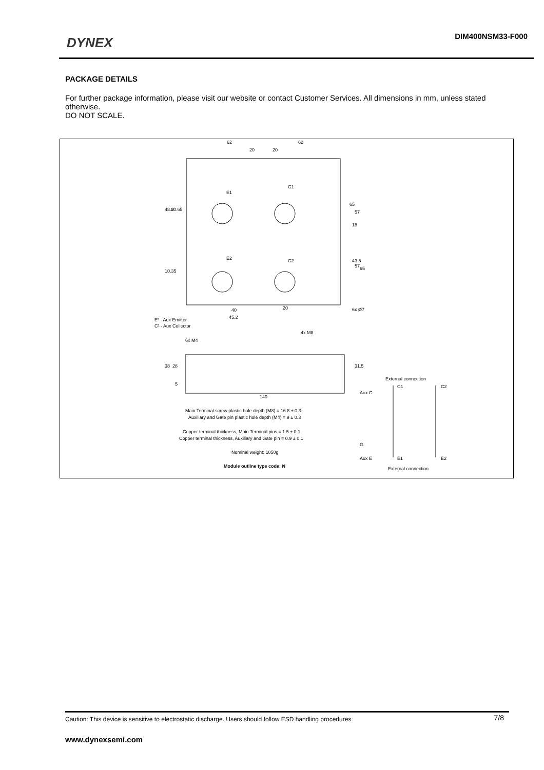DYNEX DIM400NSM33-F000
PACKAGE DETAILS
For further package information, please visit our website or contact Customer Services. All dimensions in mm, unless stated otherwise.
DO NOT SCALE.
E1
C1
E2
C2
62
62
20
20
48.8
10.65
10.35
65
57
18
43.5
57
65
40
20
45.2
6x Ø7
E² - Aux Emitter
C¹ - Aux Collector
6x M4
4x M8
38
28
5
31.5
140
Main Terminal screw plastic hole depth (M8) = 16.8 ± 0.3
Auxiliary and Gate pin plastic hole depth (M4) = 9 ± 0.3
Copper terminal thickness, Main Terminal pins = 1.5 ± 0.1
Copper terminal thickness, Auxiliary and Gate pin = 0.9 ± 0.1
Nominal weight: 1050g
Module outline type code: N
External connection
C1
C2
Aux C
G
Aux E
E1
E2
External connection
Caution: This device is sensitive to electrostatic discharge. Users should follow ESD handling procedures 7/8
www.dynexsemi.com